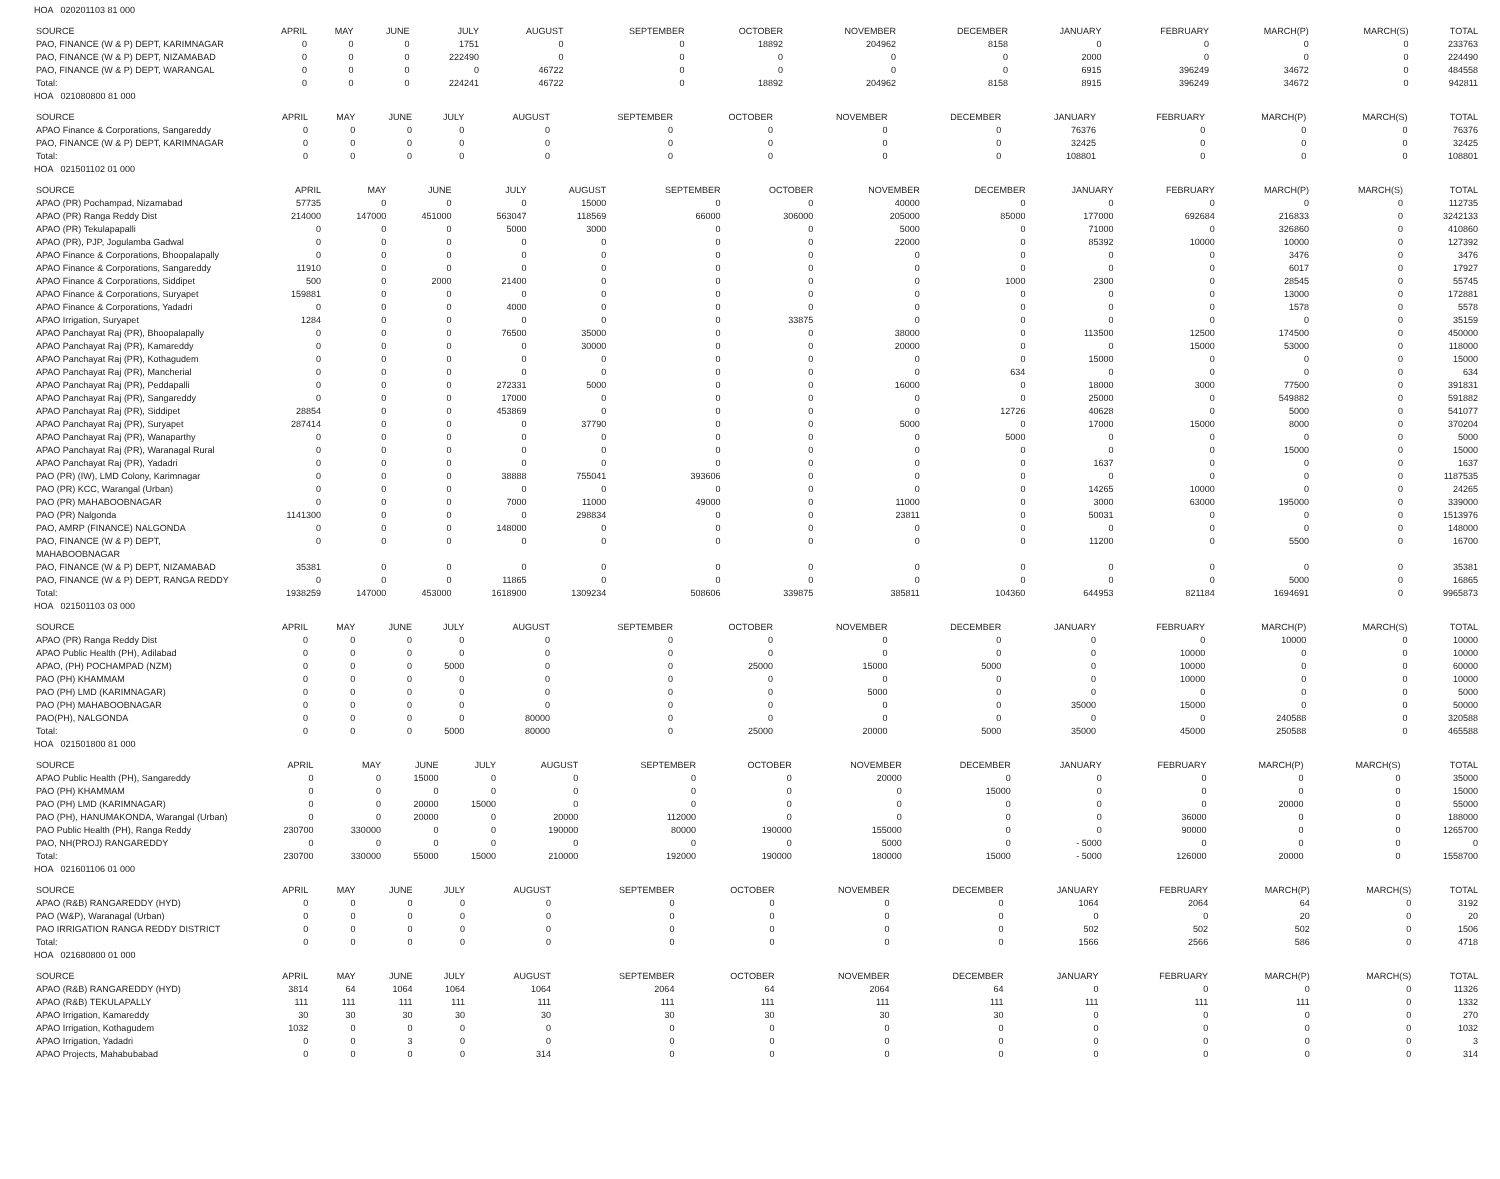HOA 020201103 81 000
| SOURCE | APRIL | MAY | JUNE | JULY | AUGUST | SEPTEMBER | OCTOBER | NOVEMBER | DECEMBER | JANUARY | FEBRUARY | MARCH(P) | MARCH(S) | TOTAL |
| --- | --- | --- | --- | --- | --- | --- | --- | --- | --- | --- | --- | --- | --- | --- |
| PAO, FINANCE (W & P) DEPT, KARIMNAGAR | 0 | 0 | 0 | 1751 | 0 | 0 | 18892 | 204962 | 8158 | 0 | 0 | 0 | 0 | 233763 |
| PAO, FINANCE (W & P) DEPT, NIZAMABAD | 0 | 0 | 0 | 222490 | 0 | 0 | 0 | 0 | 0 | 2000 | 0 | 0 | 0 | 224490 |
| PAO, FINANCE (W & P) DEPT, WARANGAL | 0 | 0 | 0 | 0 | 46722 | 0 | 0 | 0 | 0 | 6915 | 396249 | 34672 | 0 | 484558 |
| Total: | 0 | 0 | 0 | 224241 | 46722 | 0 | 18892 | 204962 | 8158 | 8915 | 396249 | 34672 | 0 | 942811 |
HOA 021080800 81 000
| SOURCE | APRIL | MAY | JUNE | JULY | AUGUST | SEPTEMBER | OCTOBER | NOVEMBER | DECEMBER | JANUARY | FEBRUARY | MARCH(P) | MARCH(S) | TOTAL |
| --- | --- | --- | --- | --- | --- | --- | --- | --- | --- | --- | --- | --- | --- | --- |
| APAO Finance & Corporations, Sangareddy | 0 | 0 | 0 | 0 | 0 | 0 | 0 | 0 | 0 | 76376 | 0 | 0 | 0 | 76376 |
| PAO, FINANCE (W & P) DEPT, KARIMNAGAR | 0 | 0 | 0 | 0 | 0 | 0 | 0 | 0 | 0 | 32425 | 0 | 0 | 0 | 32425 |
| Total: | 0 | 0 | 0 | 0 | 0 | 0 | 0 | 0 | 0 | 108801 | 0 | 0 | 0 | 108801 |
HOA 021501102 01 000
| SOURCE | APRIL | MAY | JUNE | JULY | AUGUST | SEPTEMBER | OCTOBER | NOVEMBER | DECEMBER | JANUARY | FEBRUARY | MARCH(P) | MARCH(S) | TOTAL |
| --- | --- | --- | --- | --- | --- | --- | --- | --- | --- | --- | --- | --- | --- | --- |
| APAO (PR) Pochampad, Nizamabad | 57735 | 0 | 0 | 0 | 15000 | 0 | 0 | 40000 | 0 | 0 | 0 | 0 | 0 | 112735 |
| APAO (PR) Ranga Reddy Dist | 214000 | 147000 | 451000 | 563047 | 118569 | 66000 | 306000 | 205000 | 85000 | 177000 | 692684 | 216833 | 0 | 3242133 |
| APAO (PR) Tekulapapalli | 0 | 0 | 0 | 5000 | 3000 | 0 | 0 | 5000 | 0 | 71000 | 0 | 326860 | 0 | 410860 |
| APAO (PR), PJP, Jogulamba Gadwal | 0 | 0 | 0 | 0 | 0 | 0 | 0 | 22000 | 0 | 85392 | 10000 | 10000 | 0 | 127392 |
| APAO Finance & Corporations, Bhoopalapally | 0 | 0 | 0 | 0 | 0 | 0 | 0 | 0 | 0 | 0 | 0 | 3476 | 0 | 3476 |
| APAO Finance & Corporations, Sangareddy | 11910 | 0 | 0 | 0 | 0 | 0 | 0 | 0 | 0 | 0 | 0 | 6017 | 0 | 17927 |
| APAO Finance & Corporations, Siddipet | 500 | 0 | 2000 | 21400 | 0 | 0 | 0 | 0 | 1000 | 2300 | 0 | 28545 | 0 | 55745 |
| APAO Finance & Corporations, Suryapet | 159881 | 0 | 0 | 0 | 0 | 0 | 0 | 0 | 0 | 0 | 0 | 13000 | 0 | 172881 |
| APAO Finance & Corporations, Yadadri | 0 | 0 | 0 | 4000 | 0 | 0 | 0 | 0 | 0 | 0 | 0 | 1578 | 0 | 5578 |
| APAO Irrigation, Suryapet | 1284 | 0 | 0 | 0 | 0 | 0 | 33875 | 0 | 0 | 0 | 0 | 0 | 0 | 35159 |
| APAO Panchayat Raj (PR), Bhoopalapally | 0 | 0 | 0 | 76500 | 35000 | 0 | 0 | 38000 | 0 | 113500 | 12500 | 174500 | 0 | 450000 |
| APAO Panchayat Raj (PR), Kamareddy | 0 | 0 | 0 | 0 | 30000 | 0 | 0 | 20000 | 0 | 0 | 15000 | 53000 | 0 | 118000 |
| APAO Panchayat Raj (PR), Kothagudem | 0 | 0 | 0 | 0 | 0 | 0 | 0 | 0 | 0 | 15000 | 0 | 0 | 0 | 15000 |
| APAO Panchayat Raj (PR), Mancherial | 0 | 0 | 0 | 0 | 0 | 0 | 0 | 0 | 634 | 0 | 0 | 0 | 0 | 634 |
| APAO Panchayat Raj (PR), Peddapalli | 0 | 0 | 0 | 272331 | 5000 | 0 | 0 | 16000 | 0 | 18000 | 3000 | 77500 | 0 | 391831 |
| APAO Panchayat Raj (PR), Sangareddy | 0 | 0 | 0 | 17000 | 0 | 0 | 0 | 0 | 0 | 25000 | 0 | 549882 | 0 | 591882 |
| APAO Panchayat Raj (PR), Siddipet | 28854 | 0 | 0 | 453869 | 0 | 0 | 0 | 0 | 12726 | 40628 | 0 | 5000 | 0 | 541077 |
| APAO Panchayat Raj (PR), Suryapet | 287414 | 0 | 0 | 0 | 37790 | 0 | 0 | 5000 | 0 | 17000 | 15000 | 8000 | 0 | 370204 |
| APAO Panchayat Raj (PR), Wanaparthy | 0 | 0 | 0 | 0 | 0 | 0 | 0 | 0 | 5000 | 0 | 0 | 0 | 0 | 5000 |
| APAO Panchayat Raj (PR), Waranagal Rural | 0 | 0 | 0 | 0 | 0 | 0 | 0 | 0 | 0 | 0 | 0 | 15000 | 0 | 15000 |
| APAO Panchayat Raj (PR), Yadadri | 0 | 0 | 0 | 0 | 0 | 0 | 0 | 0 | 0 | 1637 | 0 | 0 | 0 | 1637 |
| PAO (PR) (IW), LMD Colony, Karimnagar | 0 | 0 | 0 | 38888 | 755041 | 393606 | 0 | 0 | 0 | 0 | 0 | 0 | 0 | 1187535 |
| PAO (PR) KCC, Warangal (Urban) | 0 | 0 | 0 | 0 | 0 | 0 | 0 | 0 | 0 | 14265 | 10000 | 0 | 0 | 24265 |
| PAO (PR) MAHABOOBNAGAR | 0 | 0 | 0 | 7000 | 11000 | 49000 | 0 | 11000 | 0 | 3000 | 63000 | 195000 | 0 | 339000 |
| PAO (PR) Nalgonda | 1141300 | 0 | 0 | 0 | 298834 | 0 | 0 | 23811 | 0 | 50031 | 0 | 0 | 0 | 1513976 |
| PAO, AMRP (FINANCE) NALGONDA | 0 | 0 | 0 | 148000 | 0 | 0 | 0 | 0 | 0 | 0 | 0 | 0 | 0 | 148000 |
| PAO, FINANCE (W & P) DEPT, MAHABOOBNAGAR | 0 | 0 | 0 | 0 | 0 | 0 | 0 | 0 | 0 | 11200 | 0 | 5500 | 0 | 16700 |
| PAO, FINANCE (W & P) DEPT, NIZAMABAD | 35381 | 0 | 0 | 0 | 0 | 0 | 0 | 0 | 0 | 0 | 0 | 0 | 0 | 35381 |
| PAO, FINANCE (W & P) DEPT, RANGA REDDY | 0 | 0 | 0 | 11865 | 0 | 0 | 0 | 0 | 0 | 0 | 0 | 5000 | 0 | 16865 |
| Total: | 1938259 | 147000 | 453000 | 1618900 | 1309234 | 508606 | 339875 | 385811 | 104360 | 644953 | 821184 | 1694691 | 0 | 9965873 |
HOA 021501103 03 000
| SOURCE | APRIL | MAY | JUNE | JULY | AUGUST | SEPTEMBER | OCTOBER | NOVEMBER | DECEMBER | JANUARY | FEBRUARY | MARCH(P) | MARCH(S) | TOTAL |
| --- | --- | --- | --- | --- | --- | --- | --- | --- | --- | --- | --- | --- | --- | --- |
| APAO (PR) Ranga Reddy Dist | 0 | 0 | 0 | 0 | 0 | 0 | 0 | 0 | 0 | 0 | 0 | 10000 | 0 | 10000 |
| APAO Public Health (PH), Adilabad | 0 | 0 | 0 | 0 | 0 | 0 | 0 | 0 | 0 | 0 | 10000 | 0 | 0 | 10000 |
| APAO, (PH) POCHAMPAD (NZM) | 0 | 0 | 0 | 5000 | 0 | 0 | 25000 | 15000 | 5000 | 0 | 10000 | 0 | 0 | 60000 |
| PAO (PH) KHAMMAM | 0 | 0 | 0 | 0 | 0 | 0 | 0 | 0 | 0 | 0 | 10000 | 0 | 0 | 10000 |
| PAO (PH) LMD (KARIMNAGAR) | 0 | 0 | 0 | 0 | 0 | 0 | 0 | 5000 | 0 | 0 | 0 | 0 | 0 | 5000 |
| PAO (PH) MAHABOOBNAGAR | 0 | 0 | 0 | 0 | 0 | 0 | 0 | 0 | 0 | 35000 | 15000 | 0 | 0 | 50000 |
| PAO(PH), NALGONDA | 0 | 0 | 0 | 0 | 80000 | 0 | 0 | 0 | 0 | 0 | 0 | 240588 | 0 | 320588 |
| Total: | 0 | 0 | 0 | 5000 | 80000 | 0 | 25000 | 20000 | 5000 | 35000 | 45000 | 250588 | 0 | 465588 |
HOA 021501800 81 000
| SOURCE | APRIL | MAY | JUNE | JULY | AUGUST | SEPTEMBER | OCTOBER | NOVEMBER | DECEMBER | JANUARY | FEBRUARY | MARCH(P) | MARCH(S) | TOTAL |
| --- | --- | --- | --- | --- | --- | --- | --- | --- | --- | --- | --- | --- | --- | --- |
| APAO Public Health (PH), Sangareddy | 0 | 0 | 15000 | 0 | 0 | 0 | 0 | 20000 | 0 | 0 | 0 | 0 | 0 | 35000 |
| PAO (PH) KHAMMAM | 0 | 0 | 0 | 0 | 0 | 0 | 0 | 0 | 15000 | 0 | 0 | 0 | 0 | 15000 |
| PAO (PH) LMD (KARIMNAGAR) | 0 | 0 | 20000 | 15000 | 0 | 0 | 0 | 0 | 0 | 0 | 0 | 20000 | 0 | 55000 |
| PAO (PH), HANUMAKONDA, Warangal (Urban) | 0 | 0 | 20000 | 0 | 20000 | 112000 | 0 | 0 | 0 | 0 | 36000 | 0 | 0 | 188000 |
| PAO Public Health (PH), Ranga Reddy | 230700 | 330000 | 0 | 0 | 190000 | 80000 | 190000 | 155000 | 0 | 0 | 90000 | 0 | 0 | 1265700 |
| PAO, NH(PROJ) RANGAREDDY | 0 | 0 | 0 | 0 | 0 | 0 | 0 | 5000 | 0 | - 5000 | 0 | 0 | 0 | 0 |
| Total: | 230700 | 330000 | 55000 | 15000 | 210000 | 192000 | 190000 | 180000 | 15000 | - 5000 | 126000 | 20000 | 0 | 1558700 |
HOA 021601106 01 000
| SOURCE | APRIL | MAY | JUNE | JULY | AUGUST | SEPTEMBER | OCTOBER | NOVEMBER | DECEMBER | JANUARY | FEBRUARY | MARCH(P) | MARCH(S) | TOTAL |
| --- | --- | --- | --- | --- | --- | --- | --- | --- | --- | --- | --- | --- | --- | --- |
| APAO (R&B) RANGAREDDY (HYD) | 0 | 0 | 0 | 0 | 0 | 0 | 0 | 0 | 0 | 1064 | 2064 | 64 | 0 | 3192 |
| PAO (W&P), Waranagal (Urban) | 0 | 0 | 0 | 0 | 0 | 0 | 0 | 0 | 0 | 0 | 0 | 20 | 0 | 20 |
| PAO IRRIGATION RANGA REDDY DISTRICT | 0 | 0 | 0 | 0 | 0 | 0 | 0 | 0 | 0 | 502 | 502 | 502 | 0 | 1506 |
| Total: | 0 | 0 | 0 | 0 | 0 | 0 | 0 | 0 | 0 | 1566 | 2566 | 586 | 0 | 4718 |
HOA 021680800 01 000
| SOURCE | APRIL | MAY | JUNE | JULY | AUGUST | SEPTEMBER | OCTOBER | NOVEMBER | DECEMBER | JANUARY | FEBRUARY | MARCH(P) | MARCH(S) | TOTAL |
| --- | --- | --- | --- | --- | --- | --- | --- | --- | --- | --- | --- | --- | --- | --- |
| APAO (R&B) RANGAREDDY (HYD) | 3814 | 64 | 1064 | 1064 | 1064 | 2064 | 64 | 2064 | 64 | 0 | 0 | 0 | 0 | 11326 |
| APAO (R&B) TEKULAPALLY | 111 | 111 | 111 | 111 | 111 | 111 | 111 | 111 | 111 | 111 | 111 | 111 | 0 | 1332 |
| APAO Irrigation, Kamareddy | 30 | 30 | 30 | 30 | 30 | 30 | 30 | 30 | 30 | 0 | 0 | 0 | 0 | 270 |
| APAO Irrigation, Kothagudem | 1032 | 0 | 0 | 0 | 0 | 0 | 0 | 0 | 0 | 0 | 0 | 0 | 0 | 1032 |
| APAO Irrigation, Yadadri | 0 | 0 | 3 | 0 | 0 | 0 | 0 | 0 | 0 | 0 | 0 | 0 | 0 | 3 |
| APAO Projects, Mahabubabad | 0 | 0 | 0 | 0 | 314 | 0 | 0 | 0 | 0 | 0 | 0 | 0 | 0 | 314 |